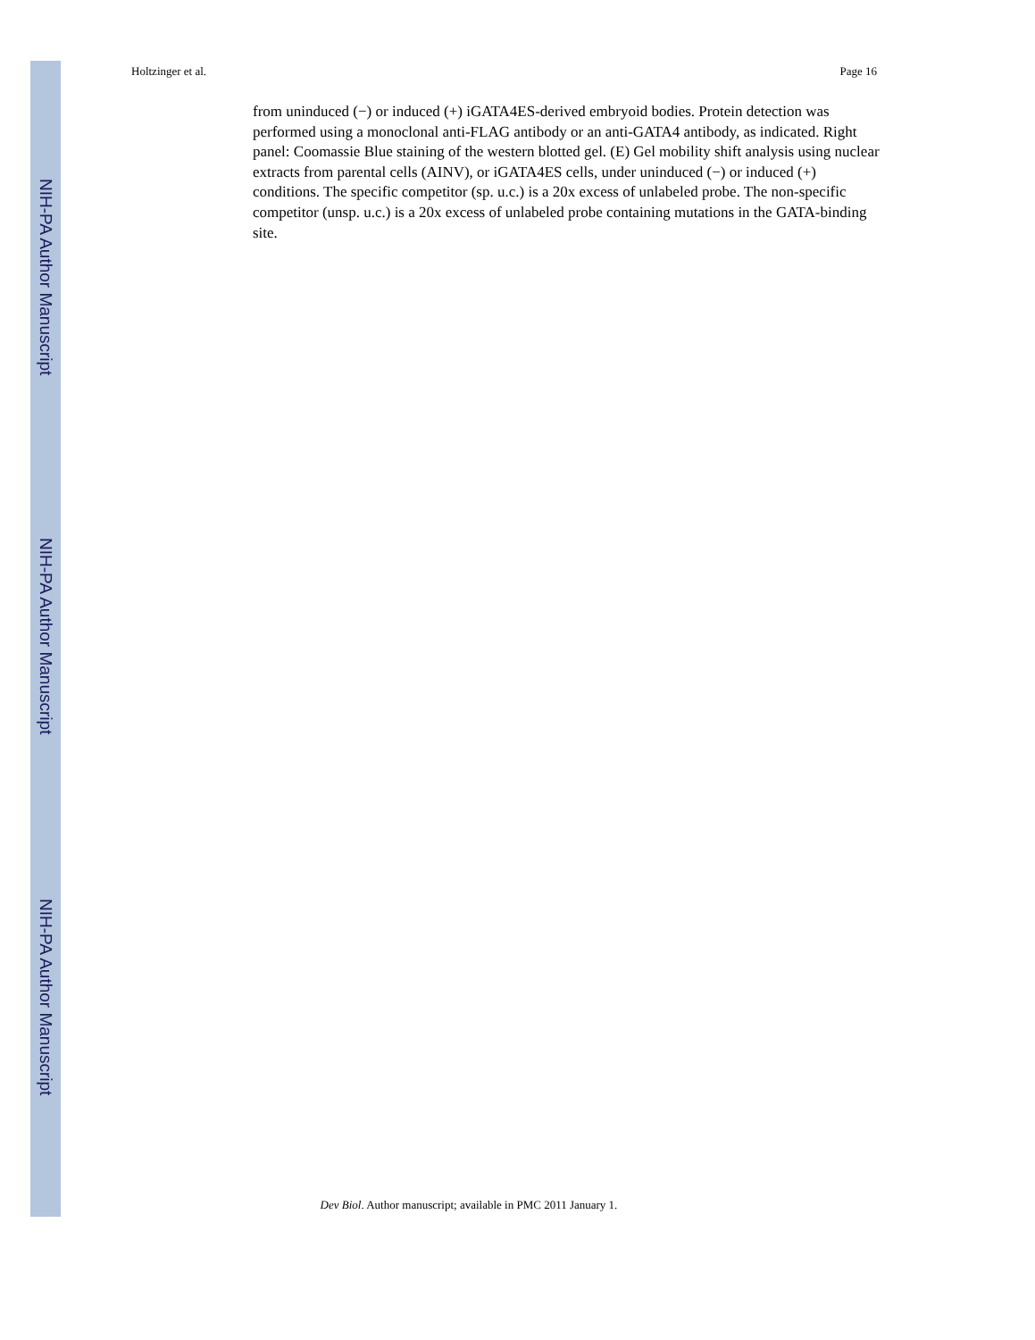Holtzinger et al. Page 16
NIH-PA Author Manuscript
from uninduced (−) or induced (+) iGATA4ES-derived embryoid bodies. Protein detection was performed using a monoclonal anti-FLAG antibody or an anti-GATA4 antibody, as indicated. Right panel: Coomassie Blue staining of the western blotted gel. (E) Gel mobility shift analysis using nuclear extracts from parental cells (AINV), or iGATA4ES cells, under uninduced (−) or induced (+) conditions. The specific competitor (sp. u.c.) is a 20x excess of unlabeled probe. The non-specific competitor (unsp. u.c.) is a 20x excess of unlabeled probe containing mutations in the GATA-binding site.
NIH-PA Author Manuscript
NIH-PA Author Manuscript
Dev Biol. Author manuscript; available in PMC 2011 January 1.